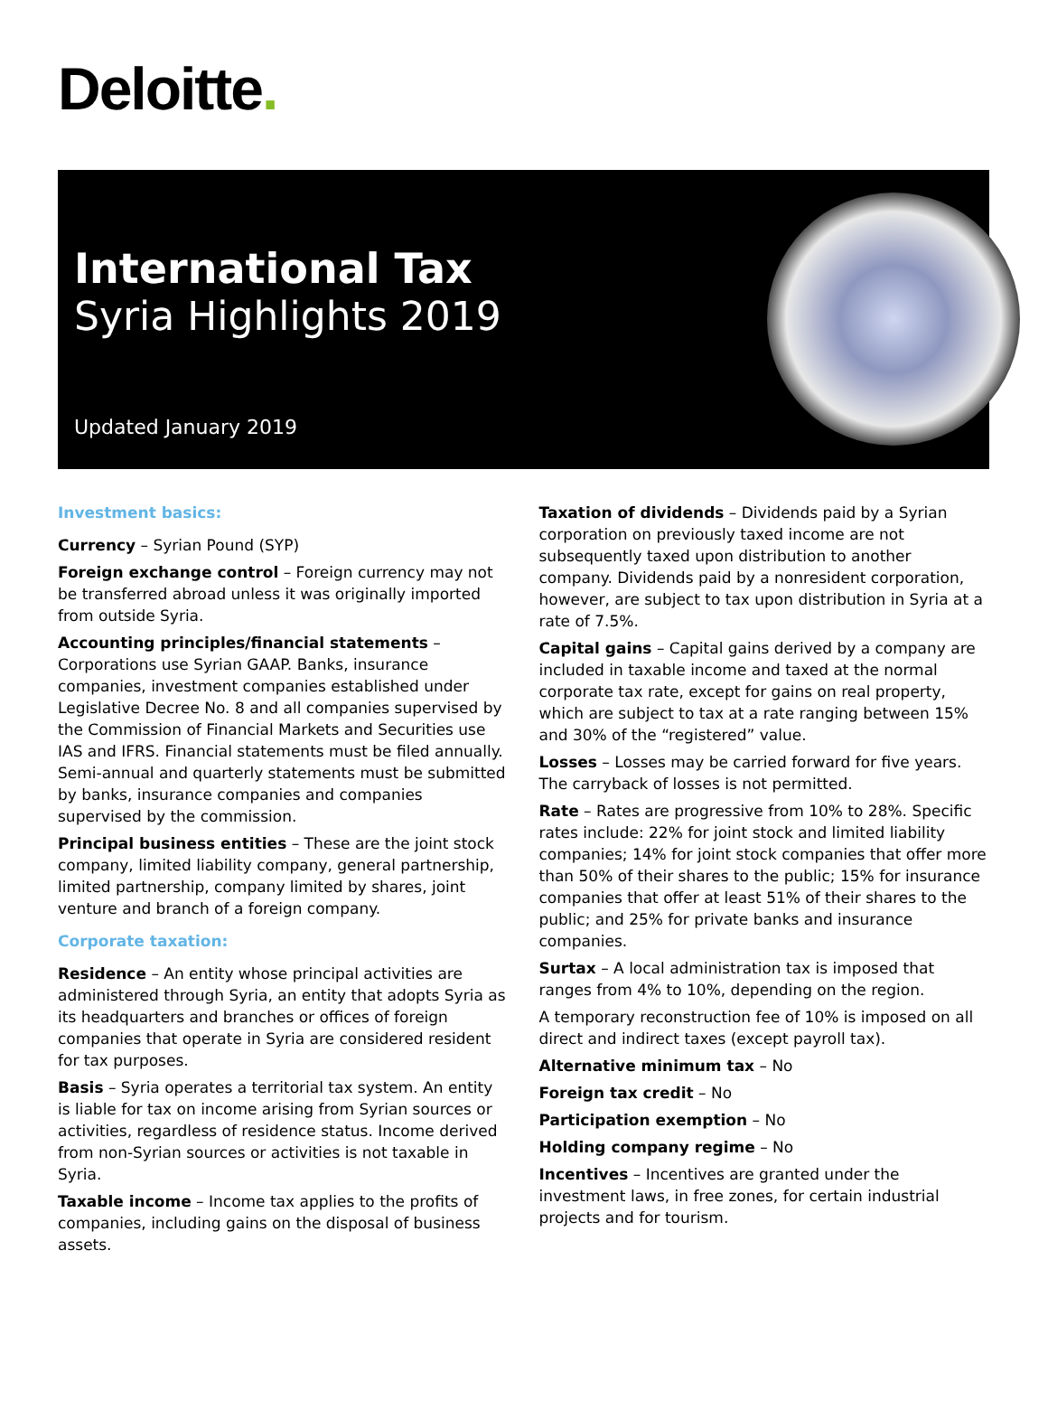Deloitte.
International Tax
Syria Highlights 2019
Updated January 2019
Investment basics:
Currency – Syrian Pound (SYP)
Foreign exchange control – Foreign currency may not be transferred abroad unless it was originally imported from outside Syria.
Accounting principles/financial statements – Corporations use Syrian GAAP. Banks, insurance companies, investment companies established under Legislative Decree No. 8 and all companies supervised by the Commission of Financial Markets and Securities use IAS and IFRS. Financial statements must be filed annually. Semi-annual and quarterly statements must be submitted by banks, insurance companies and companies supervised by the commission.
Principal business entities – These are the joint stock company, limited liability company, general partnership, limited partnership, company limited by shares, joint venture and branch of a foreign company.
Corporate taxation:
Residence – An entity whose principal activities are administered through Syria, an entity that adopts Syria as its headquarters and branches or offices of foreign companies that operate in Syria are considered resident for tax purposes.
Basis – Syria operates a territorial tax system. An entity is liable for tax on income arising from Syrian sources or activities, regardless of residence status. Income derived from non-Syrian sources or activities is not taxable in Syria.
Taxable income – Income tax applies to the profits of companies, including gains on the disposal of business assets.
Taxation of dividends – Dividends paid by a Syrian corporation on previously taxed income are not subsequently taxed upon distribution to another company. Dividends paid by a nonresident corporation, however, are subject to tax upon distribution in Syria at a rate of 7.5%.
Capital gains – Capital gains derived by a company are included in taxable income and taxed at the normal corporate tax rate, except for gains on real property, which are subject to tax at a rate ranging between 15% and 30% of the “registered” value.
Losses – Losses may be carried forward for five years. The carryback of losses is not permitted.
Rate – Rates are progressive from 10% to 28%. Specific rates include: 22% for joint stock and limited liability companies; 14% for joint stock companies that offer more than 50% of their shares to the public; 15% for insurance companies that offer at least 51% of their shares to the public; and 25% for private banks and insurance companies.
Surtax – A local administration tax is imposed that ranges from 4% to 10%, depending on the region.
A temporary reconstruction fee of 10% is imposed on all direct and indirect taxes (except payroll tax).
Alternative minimum tax – No
Foreign tax credit – No
Participation exemption – No
Holding company regime – No
Incentives – Incentives are granted under the investment laws, in free zones, for certain industrial projects and for tourism.